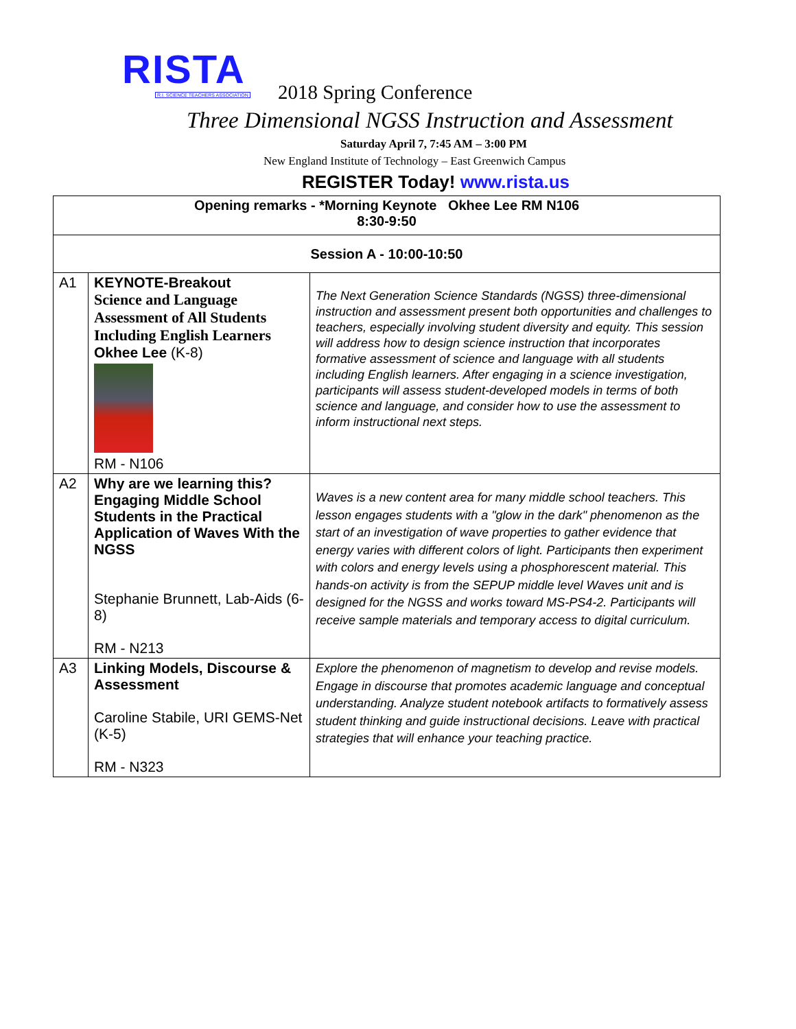RISTA
R.I. SCIENCE TEACHERS ASSOCIATION
2018 Spring Conference
Three Dimensional NGSS Instruction and Assessment
Saturday April 7, 7:45 AM – 3:00 PM
New England Institute of Technology – East Greenwich Campus
REGISTER Today! www.rista.us
| Opening remarks - *Morning Keynote Okhee Lee RM N106 8:30-9:50 | | |
| Session A - 10:00-10:50 | | |
| A1 | KEYNOTE-Breakout Science and Language Assessment of All Students Including English Learners Okhee Lee (K-8) RM - N106 | The Next Generation Science Standards (NGSS) three-dimensional instruction and assessment present both opportunities and challenges to teachers, especially involving student diversity and equity. This session will address how to design science instruction that incorporates formative assessment of science and language with all students including English learners. After engaging in a science investigation, participants will assess student-developed models in terms of both science and language, and consider how to use the assessment to inform instructional next steps. |
| A2 | Why are we learning this? Engaging Middle School Students in the Practical Application of Waves With the NGSS Stephanie Brunnett, Lab-Aids (6-8) RM - N213 | Waves is a new content area for many middle school teachers. This lesson engages students with a "glow in the dark" phenomenon as the start of an investigation of wave properties to gather evidence that energy varies with different colors of light. Participants then experiment with colors and energy levels using a phosphorescent material. This hands-on activity is from the SEPUP middle level Waves unit and is designed for the NGSS and works toward MS-PS4-2. Participants will receive sample materials and temporary access to digital curriculum. |
| A3 | Linking Models, Discourse & Assessment Caroline Stabile, URI GEMS-Net (K-5) RM - N323 | Explore the phenomenon of magnetism to develop and revise models. Engage in discourse that promotes academic language and conceptual understanding. Analyze student notebook artifacts to formatively assess student thinking and guide instructional decisions. Leave with practical strategies that will enhance your teaching practice. |